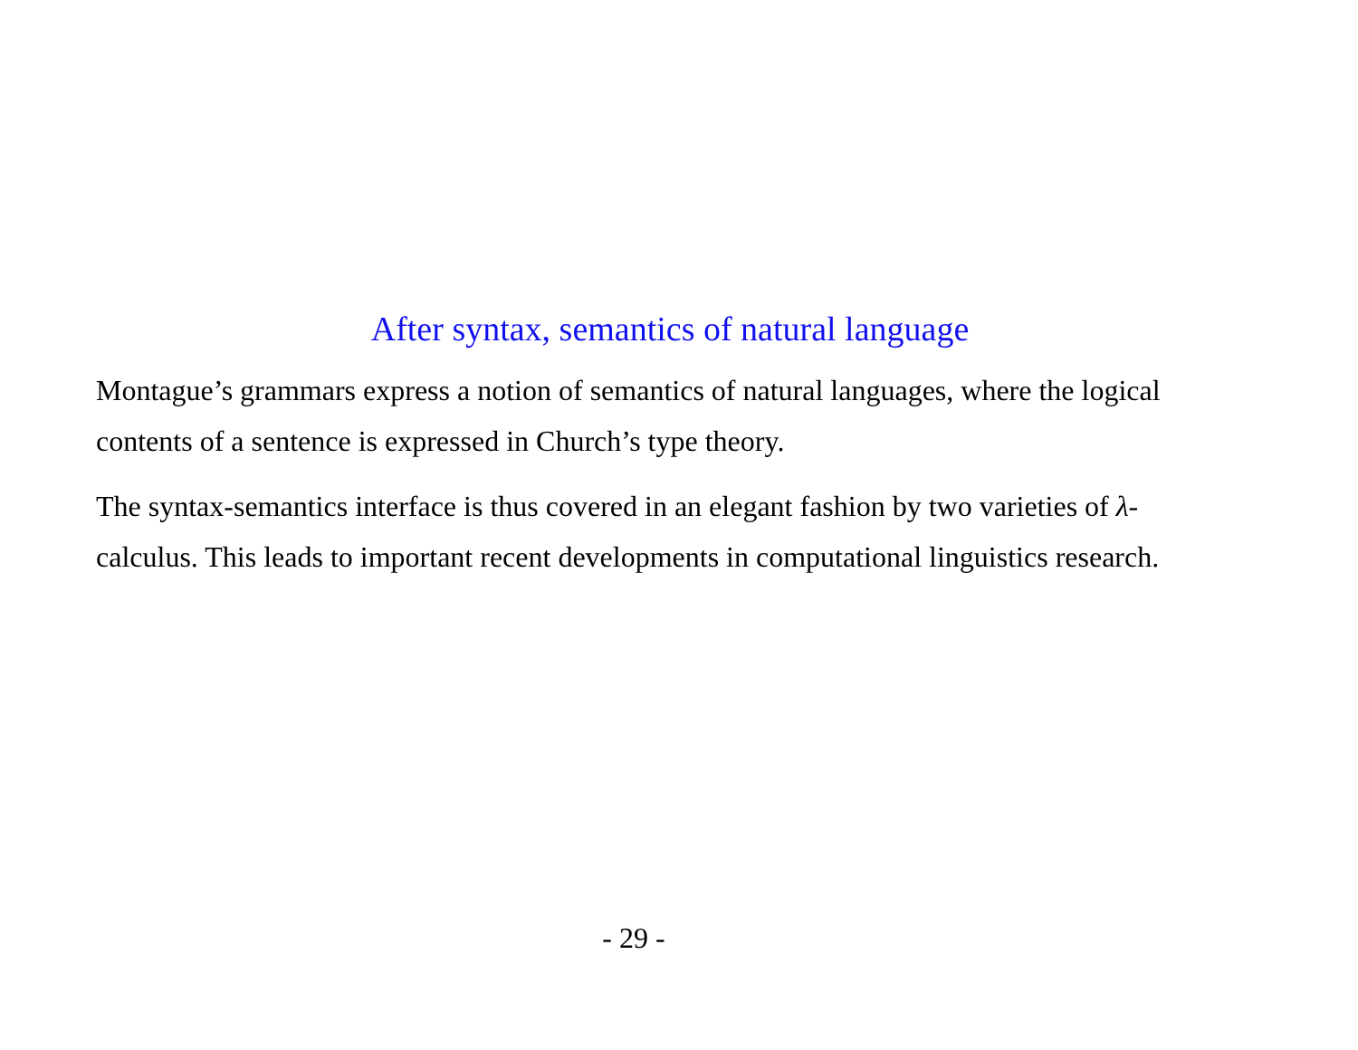After syntax, semantics of natural language
Montague’s grammars express a notion of semantics of natural languages, where the logical contents of a sentence is expressed in Church’s type theory.
The syntax-semantics interface is thus covered in an elegant fashion by two varieties of λ-calculus. This leads to important recent developments in computational linguistics research.
- 29 -